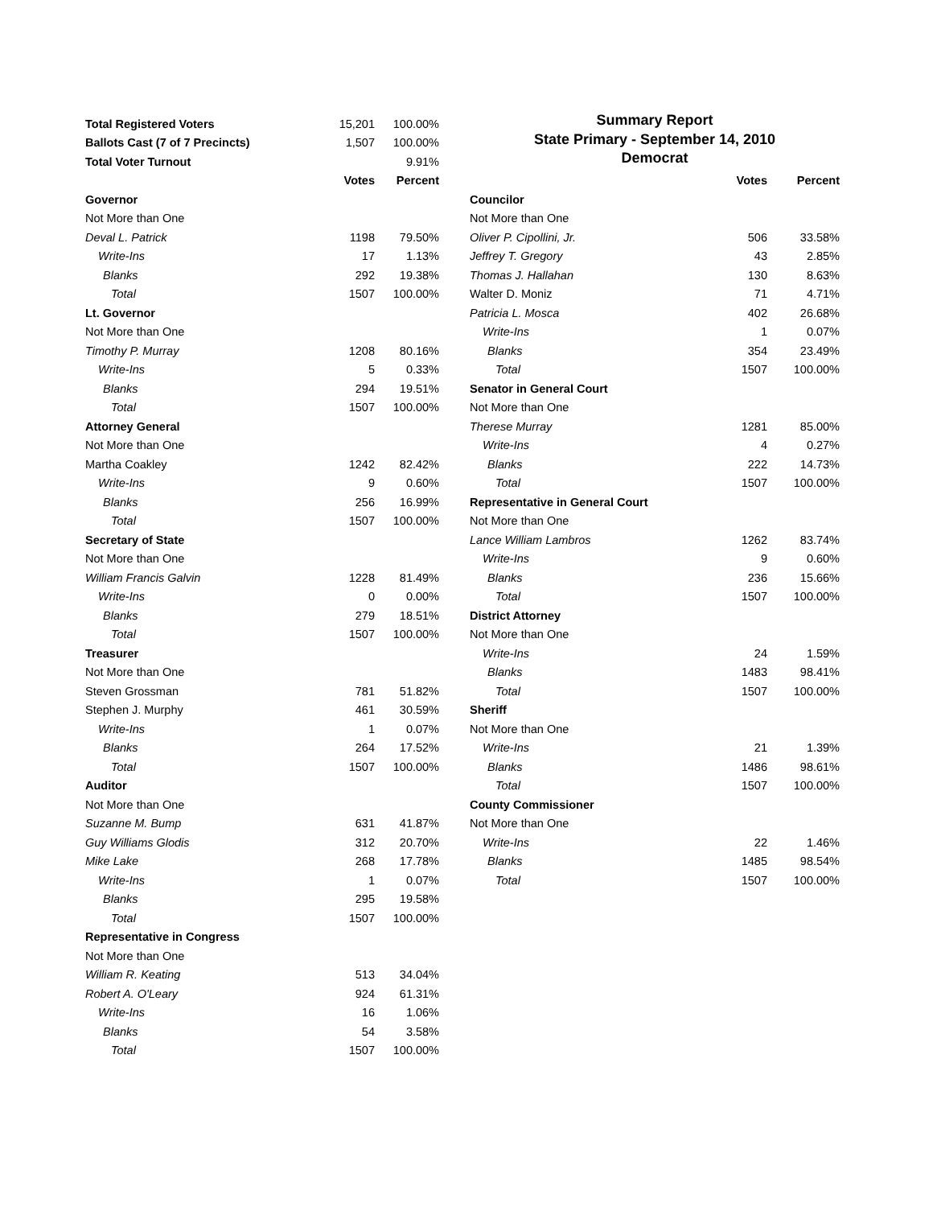| Total Registered Voters | 15,201 | 100.00% |
| Ballots Cast (7 of 7 Precincts) | 1,507 | 100.00% |
| Total Voter Turnout | | 9.91% |
| | Votes | Percent |
| Governor | | |
| Not More than One | | |
| Deval L. Patrick | 1198 | 79.50% |
| Write-Ins | 17 | 1.13% |
| Blanks | 292 | 19.38% |
| Total | 1507 | 100.00% |
| Lt. Governor | | |
| Not More than One | | |
| Timothy P. Murray | 1208 | 80.16% |
| Write-Ins | 5 | 0.33% |
| Blanks | 294 | 19.51% |
| Total | 1507 | 100.00% |
| Attorney General | | |
| Not More than One | | |
| Martha Coakley | 1242 | 82.42% |
| Write-Ins | 9 | 0.60% |
| Blanks | 256 | 16.99% |
| Total | 1507 | 100.00% |
| Secretary of State | | |
| Not More than One | | |
| William Francis Galvin | 1228 | 81.49% |
| Write-Ins | 0 | 0.00% |
| Blanks | 279 | 18.51% |
| Total | 1507 | 100.00% |
| Treasurer | | |
| Not More than One | | |
| Steven Grossman | 781 | 51.82% |
| Stephen J. Murphy | 461 | 30.59% |
| Write-Ins | 1 | 0.07% |
| Blanks | 264 | 17.52% |
| Total | 1507 | 100.00% |
| Auditor | | |
| Not More than One | | |
| Suzanne M. Bump | 631 | 41.87% |
| Guy Williams Glodis | 312 | 20.70% |
| Mike Lake | 268 | 17.78% |
| Write-Ins | 1 | 0.07% |
| Blanks | 295 | 19.58% |
| Total | 1507 | 100.00% |
| Representative in Congress | | |
| Not More than One | | |
| William R. Keating | 513 | 34.04% |
| Robert A. O'Leary | 924 | 61.31% |
| Write-Ins | 16 | 1.06% |
| Blanks | 54 | 3.58% |
| Total | 1507 | 100.00% |
Summary Report
State Primary - September 14, 2010
Democrat
| | Votes | Percent |
| --- | --- | --- |
| Councilor | | |
| Not More than One | | |
| Oliver P. Cipollini, Jr. | 506 | 33.58% |
| Jeffrey T. Gregory | 43 | 2.85% |
| Thomas J. Hallahan | 130 | 8.63% |
| Walter D. Moniz | 71 | 4.71% |
| Patricia L. Mosca | 402 | 26.68% |
| Write-Ins | 1 | 0.07% |
| Blanks | 354 | 23.49% |
| Total | 1507 | 100.00% |
| Senator in General Court | | |
| Not More than One | | |
| Therese Murray | 1281 | 85.00% |
| Write-Ins | 4 | 0.27% |
| Blanks | 222 | 14.73% |
| Total | 1507 | 100.00% |
| Representative in General Court | | |
| Not More than One | | |
| Lance William Lambros | 1262 | 83.74% |
| Write-Ins | 9 | 0.60% |
| Blanks | 236 | 15.66% |
| Total | 1507 | 100.00% |
| District Attorney | | |
| Not More than One | | |
| Write-Ins | 24 | 1.59% |
| Blanks | 1483 | 98.41% |
| Total | 1507 | 100.00% |
| Sheriff | | |
| Not More than One | | |
| Write-Ins | 21 | 1.39% |
| Blanks | 1486 | 98.61% |
| Total | 1507 | 100.00% |
| County Commissioner | | |
| Not More than One | | |
| Write-Ins | 22 | 1.46% |
| Blanks | 1485 | 98.54% |
| Total | 1507 | 100.00% |